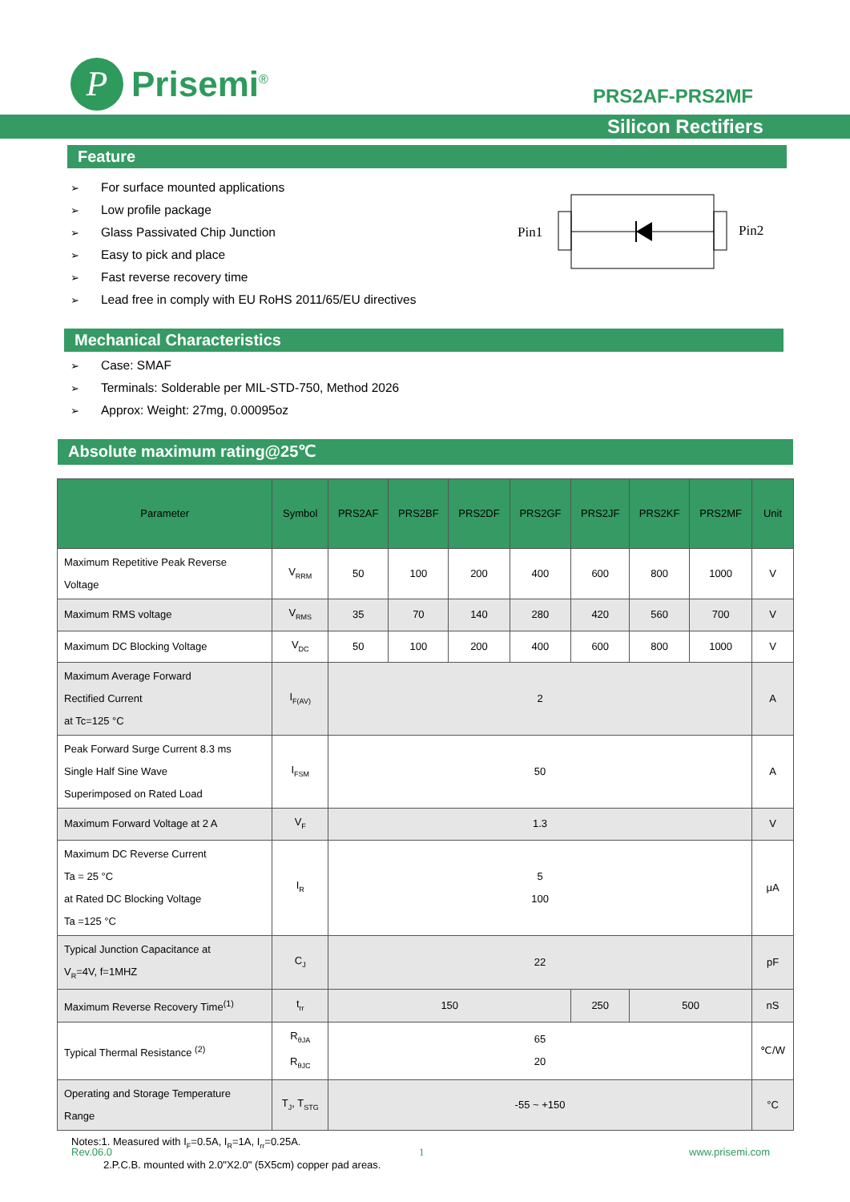P
Prisemi<sup>®</sup>
PRS2AF-PRS2MF
Silicon Rectifiers
Feature
➢ For surface mounted applications
➢ Low profile package
➢ Glass Passivated Chip Junction
➢ Easy to pick and place
➢ Fast reverse recovery time
➢ Lead free in comply with EU RoHS 2011/65/EU directives
Pin1 Pin2
Mechanical Characteristics
➢ Case: SMAF
➢ Terminals: Solderable per MIL-STD-750, Method 2026
➢ Approx: Weight: 27mg, 0.00095oz
Absolute maximum rating@25℃
| Parameter | Symbol | PRS2AF | PRS2BF | PRS2DF | PRS2GF | PRS2JF | PRS2KF | PRS2MF | Unit |
| --- | --- | --- | --- | --- | --- | --- | --- | --- | --- |
| Maximum Repetitive Peak Reverse Voltage | V<sub>RRM</sub> | 50 | 100 | 200 | 400 | 600 | 800 | 1000 | V |
| Maximum RMS voltage | V<sub>RMS</sub> | 35 | 70 | 140 | 280 | 420 | 560 | 700 | V |
| Maximum DC Blocking Voltage | V<sub>DC</sub> | 50 | 100 | 200 | 400 | 600 | 800 | 1000 | V |
| Maximum Average Forward Rectified Current at Tc=125 °C | I<sub>F(AV)</sub> | 2 | | | | | | | A |
| Peak Forward Surge Current 8.3 ms Single Half Sine Wave Superimposed on Rated Load | I<sub>FSM</sub> | 50 | | | | | | | A |
| Maximum Forward Voltage at 2 A | V<sub>F</sub> | 1.3 | | | | | | | V |
| Maximum DC Reverse Current Ta = 25 °C at Rated DC Blocking Voltage Ta =125 °C | I<sub>R</sub> | 5 100 | | | | | | | μA |
| Typical Junction Capacitance at V<sub>R</sub>=4V, f=1MHZ | C<sub>J</sub> | 22 | | | | | | | pF |
| Maximum Reverse Recovery Time<sup>(1)</sup> | t<sub>rr</sub> | 150 | | | | 250 | 500 | | nS |
| Typical Thermal Resistance <sup>(2)</sup> | R<sub>θJA</sub> R<sub>θJC</sub> | 65 20 | | | | | | | ℃/W |
| Operating and Storage Temperature Range | T<sub>J</sub>, T<sub>STG</sub> | -55 ~ +150 | | | | | | | °C |
Notes:1. Measured with I<sub>F</sub>=0.5A, I<sub>R</sub>=1A, I<sub>rr</sub>=0.25A.
2.P.C.B. mounted with 2.0"X2.0" (5X5cm) copper pad areas.
Rev.06.0 1 www.prisemi.com